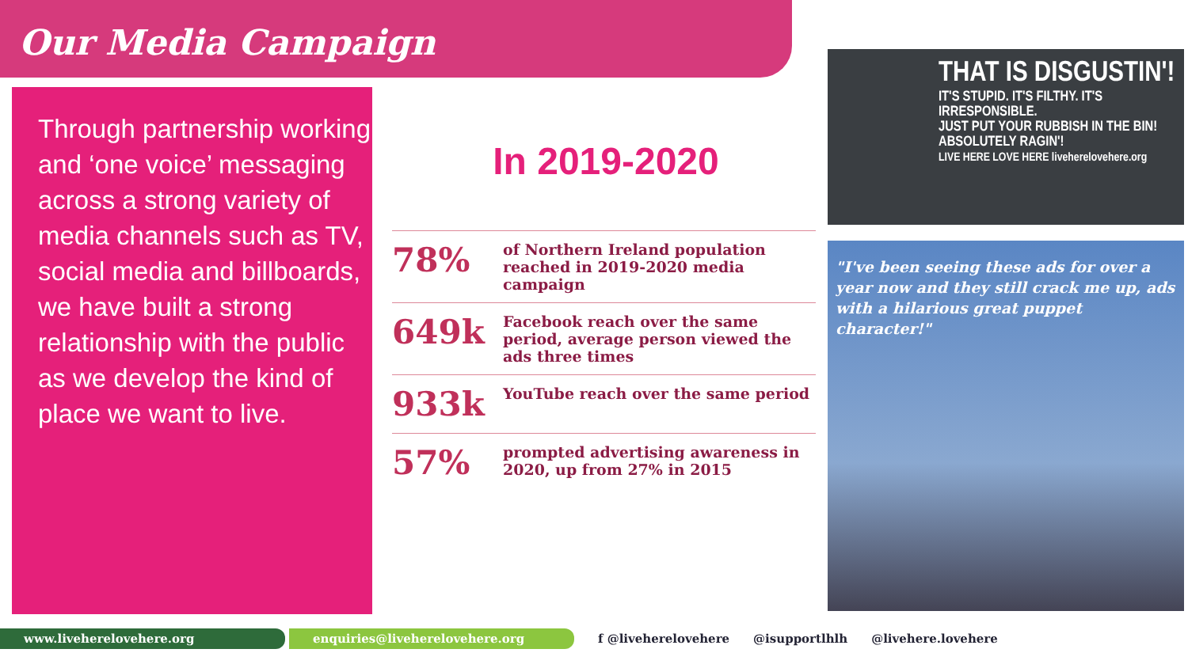Our Media Campaign
Through partnership working and ‘one voice’ messaging across a strong variety of media channels such as TV, social media and billboards, we have built a strong relationship with the public as we develop the kind of place we want to live.
In 2019-2020
| 78% | of Northern Ireland population reached in 2019-2020 media campaign |
| 649k | Facebook reach over the same period, average person viewed the ads three times |
| 933k | YouTube reach over the same period |
| 57% | prompted advertising awareness in 2020, up from 27% in 2015 |
THAT IS DISGUSTIN'!
IT'S STUPID. IT'S FILTHY. IT'S IRRESPONSIBLE.
JUST PUT YOUR RUBBISH IN THE BIN!
ABSOLUTELY RAGIN'!
LIVE HERE LOVE HERE liveherelovehere.org
"I've been seeing these ads for over a year now and they still crack me up, ads with a hilarious great puppet character!"
www.liveherelovehere.org enquiries@liveherelovehere.org
f @liveherelovehere @isupportlhlh @livehere.lovehere